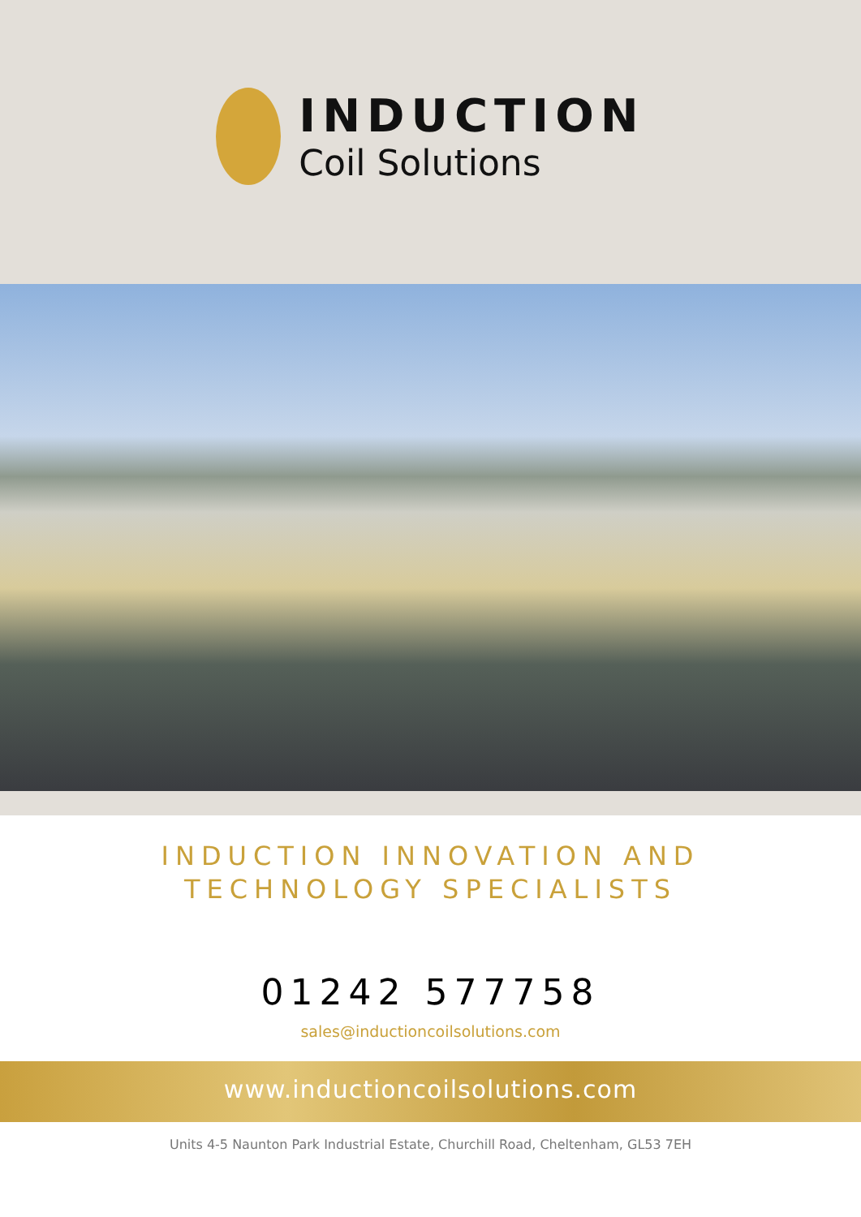INDUCTION
Coil Solutions
INDUCTION INNOVATION AND
TECHNOLOGY SPECIALISTS
01242 577758
sales@inductioncoilsolutions.com
www.inductioncoilsolutions.com
Units 4-5 Naunton Park Industrial Estate, Churchill Road, Cheltenham, GL53 7EH